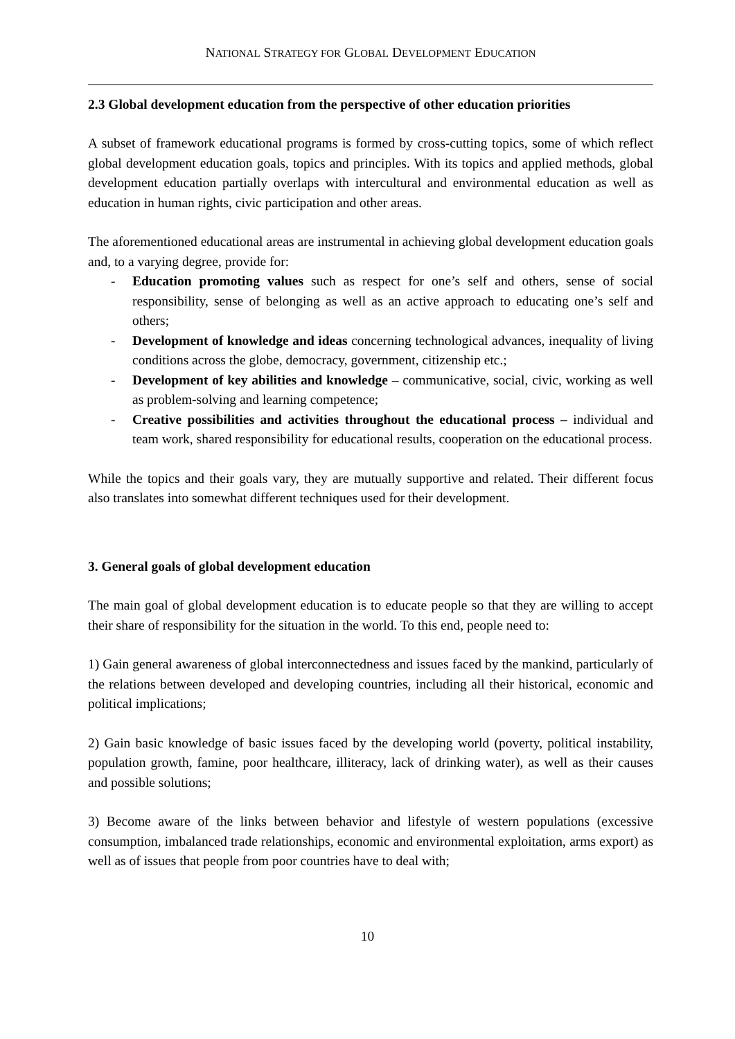NATIONAL STRATEGY FOR GLOBAL DEVELOPMENT EDUCATION
2.3 Global development education from the perspective of other education priorities
A subset of framework educational programs is formed by cross-cutting topics, some of which reflect global development education goals, topics and principles. With its topics and applied methods, global development education partially overlaps with intercultural and environmental education as well as education in human rights, civic participation and other areas.
The aforementioned educational areas are instrumental in achieving global development education goals and, to a varying degree, provide for:
- Education promoting values such as respect for one’s self and others, sense of social responsibility, sense of belonging as well as an active approach to educating one’s self and others;
- Development of knowledge and ideas concerning technological advances, inequality of living conditions across the globe, democracy, government, citizenship etc.;
- Development of key abilities and knowledge – communicative, social, civic, working as well as problem-solving and learning competence;
- Creative possibilities and activities throughout the educational process – individual and team work, shared responsibility for educational results, cooperation on the educational process.
While the topics and their goals vary, they are mutually supportive and related. Their different focus also translates into somewhat different techniques used for their development.
3. General goals of global development education
The main goal of global development education is to educate people so that they are willing to accept their share of responsibility for the situation in the world. To this end, people need to:
1) Gain general awareness of global interconnectedness and issues faced by the mankind, particularly of the relations between developed and developing countries, including all their historical, economic and political implications;
2) Gain basic knowledge of basic issues faced by the developing world (poverty, political instability, population growth, famine, poor healthcare, illiteracy, lack of drinking water), as well as their causes and possible solutions;
3) Become aware of the links between behavior and lifestyle of western populations (excessive consumption, imbalanced trade relationships, economic and environmental exploitation, arms export) as well as of issues that people from poor countries have to deal with;
10